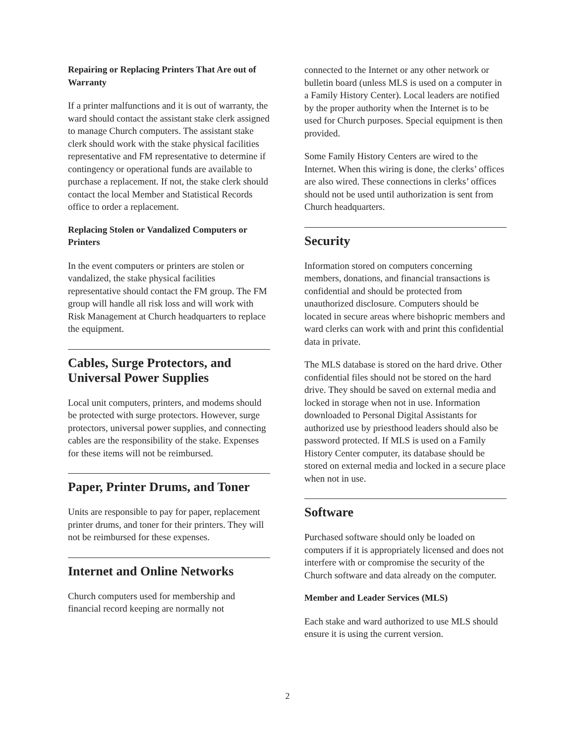Repairing or Replacing Printers That Are out of Warranty
If a printer malfunctions and it is out of warranty, the ward should contact the assistant stake clerk assigned to manage Church computers. The assistant stake clerk should work with the stake physical facilities representative and FM representative to determine if contingency or operational funds are available to purchase a replacement. If not, the stake clerk should contact the local Member and Statistical Records office to order a replacement.
Replacing Stolen or Vandalized Computers or Printers
In the event computers or printers are stolen or vandalized, the stake physical facilities representative should contact the FM group. The FM group will handle all risk loss and will work with Risk Management at Church headquarters to replace the equipment.
Cables, Surge Protectors, and Universal Power Supplies
Local unit computers, printers, and modems should be protected with surge protectors. However, surge protectors, universal power supplies, and connecting cables are the responsibility of the stake. Expenses for these items will not be reimbursed.
Paper, Printer Drums, and Toner
Units are responsible to pay for paper, replacement printer drums, and toner for their printers. They will not be reimbursed for these expenses.
Internet and Online Networks
Church computers used for membership and financial record keeping are normally not
connected to the Internet or any other network or bulletin board (unless MLS is used on a computer in a Family History Center). Local leaders are notified by the proper authority when the Internet is to be used for Church purposes. Special equipment is then provided.
Some Family History Centers are wired to the Internet. When this wiring is done, the clerks’ offices are also wired. These connections in clerks’ offices should not be used until authorization is sent from Church headquarters.
Security
Information stored on computers concerning members, donations, and financial transactions is confidential and should be protected from unauthorized disclosure. Computers should be located in secure areas where bishopric members and ward clerks can work with and print this confidential data in private.
The MLS database is stored on the hard drive. Other confidential files should not be stored on the hard drive. They should be saved on external media and locked in storage when not in use. Information downloaded to Personal Digital Assistants for authorized use by priesthood leaders should also be password protected. If MLS is used on a Family History Center computer, its database should be stored on external media and locked in a secure place when not in use.
Software
Purchased software should only be loaded on computers if it is appropriately licensed and does not interfere with or compromise the security of the Church software and data already on the computer.
Member and Leader Services (MLS)
Each stake and ward authorized to use MLS should ensure it is using the current version.
2